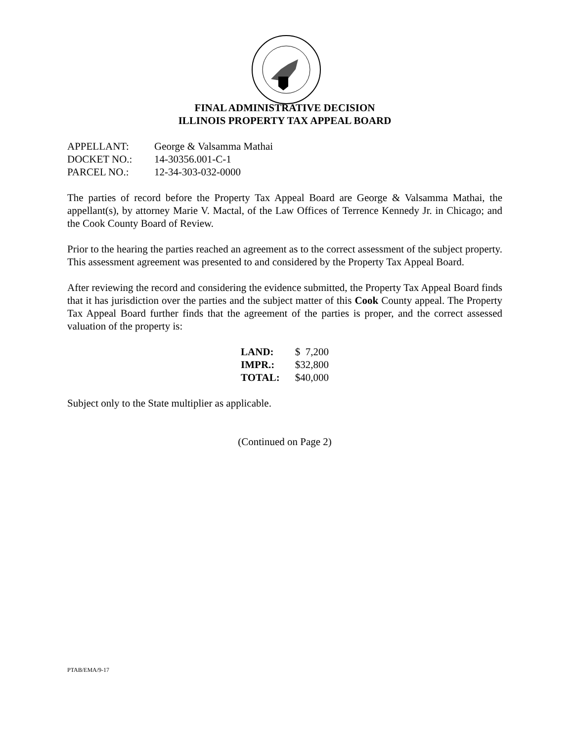FINAL ADMINISTRATIVE DECISION
ILLINOIS PROPERTY TAX APPEAL BOARD
| APPELLANT: | George & Valsamma Mathai |
| DOCKET NO.: | 14-30356.001-C-1 |
| PARCEL NO.: | 12-34-303-032-0000 |
The parties of record before the Property Tax Appeal Board are George & Valsamma Mathai, the appellant(s), by attorney Marie V. Mactal, of the Law Offices of Terrence Kennedy Jr. in Chicago; and the Cook County Board of Review.
Prior to the hearing the parties reached an agreement as to the correct assessment of the subject property. This assessment agreement was presented to and considered by the Property Tax Appeal Board.
After reviewing the record and considering the evidence submitted, the Property Tax Appeal Board finds that it has jurisdiction over the parties and the subject matter of this Cook County appeal. The Property Tax Appeal Board further finds that the agreement of the parties is proper, and the correct assessed valuation of the property is:
| LAND: | $ 7,200 |
| IMPR.: | $32,800 |
| TOTAL: | $40,000 |
Subject only to the State multiplier as applicable.
(Continued on Page 2)
PTAB/EMA/9-17